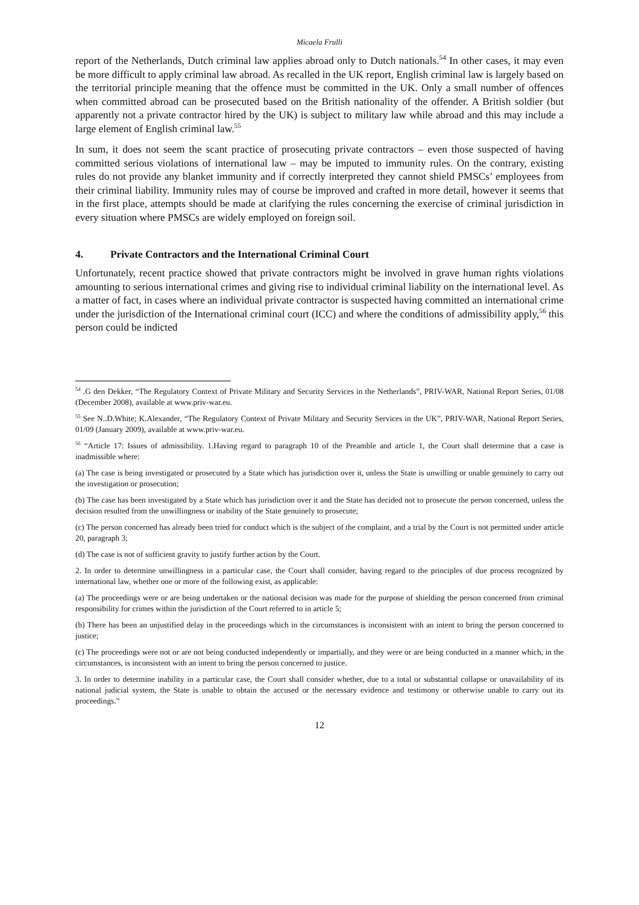Micaela Frulli
report of the Netherlands, Dutch criminal law applies abroad only to Dutch nationals.<sup>54</sup> In other cases, it may even be more difficult to apply criminal law abroad. As recalled in the UK report, English criminal law is largely based on the territorial principle meaning that the offence must be committed in the UK. Only a small number of offences when committed abroad can be prosecuted based on the British nationality of the offender. A British soldier (but apparently not a private contractor hired by the UK) is subject to military law while abroad and this may include a large element of English criminal law.<sup>55</sup>
In sum, it does not seem the scant practice of prosecuting private contractors – even those suspected of having committed serious violations of international law – may be imputed to immunity rules. On the contrary, existing rules do not provide any blanket immunity and if correctly interpreted they cannot shield PMSCs’ employees from their criminal liability. Immunity rules may of course be improved and crafted in more detail, however it seems that in the first place, attempts should be made at clarifying the rules concerning the exercise of criminal jurisdiction in every situation where PMSCs are widely employed on foreign soil.
4. Private Contractors and the International Criminal Court
Unfortunately, recent practice showed that private contractors might be involved in grave human rights violations amounting to serious international crimes and giving rise to individual criminal liability on the international level. As a matter of fact, in cases where an individual private contractor is suspected having committed an international crime under the jurisdiction of the International criminal court (ICC) and where the conditions of admissibility apply,<sup>56</sup> this person could be indicted
<sup>54</sup> .G den Dekker, “The Regulatory Context of Private Military and Security Services in the Netherlands”, PRIV-WAR, National Report Series, 01/08 (December 2008), available at www.priv-war.eu.
<sup>55</sup> See N..D.White; K.Alexander, “The Regulatory Context of Private Military and Security Services in the UK”, PRIV-WAR, National Report Series, 01/09 (January 2009), available at www.priv-war.eu.
<sup>56</sup> “Article 17: Issues of admissibility. 1.Having regard to paragraph 10 of the Preamble and article 1, the Court shall determine that a case is inadmissible where:
(a) The case is being investigated or prosecuted by a State which has jurisdiction over it, unless the State is unwilling or unable genuinely to carry out the investigation or prosecution;
(b) The case has been investigated by a State which has jurisdiction over it and the State has decided not to prosecute the person concerned, unless the decision resulted from the unwillingness or inability of the State genuinely to prosecute;
(c) The person concerned has already been tried for conduct which is the subject of the complaint, and a trial by the Court is not permitted under article 20, paragraph 3;
(d) The case is not of sufficient gravity to justify further action by the Court.
2. In order to determine unwillingness in a particular case, the Court shall consider, having regard to the principles of due process recognized by international law, whether one or more of the following exist, as applicable:
(a) The proceedings were or are being undertaken or the national decision was made for the purpose of shielding the person concerned from criminal responsibility for crimes within the jurisdiction of the Court referred to in article 5;
(b) There has been an unjustified delay in the proceedings which in the circumstances is inconsistent with an intent to bring the person concerned to justice;
(c) The proceedings were not or are not being conducted independently or impartially, and they were or are being conducted in a manner which, in the circumstances, is inconsistent with an intent to bring the person concerned to justice.
3. In order to determine inability in a particular case, the Court shall consider whether, due to a total or substantial collapse or unavailability of its national judicial system, the State is unable to obtain the accused or the necessary evidence and testimony or otherwise unable to carry out its proceedings.”
12